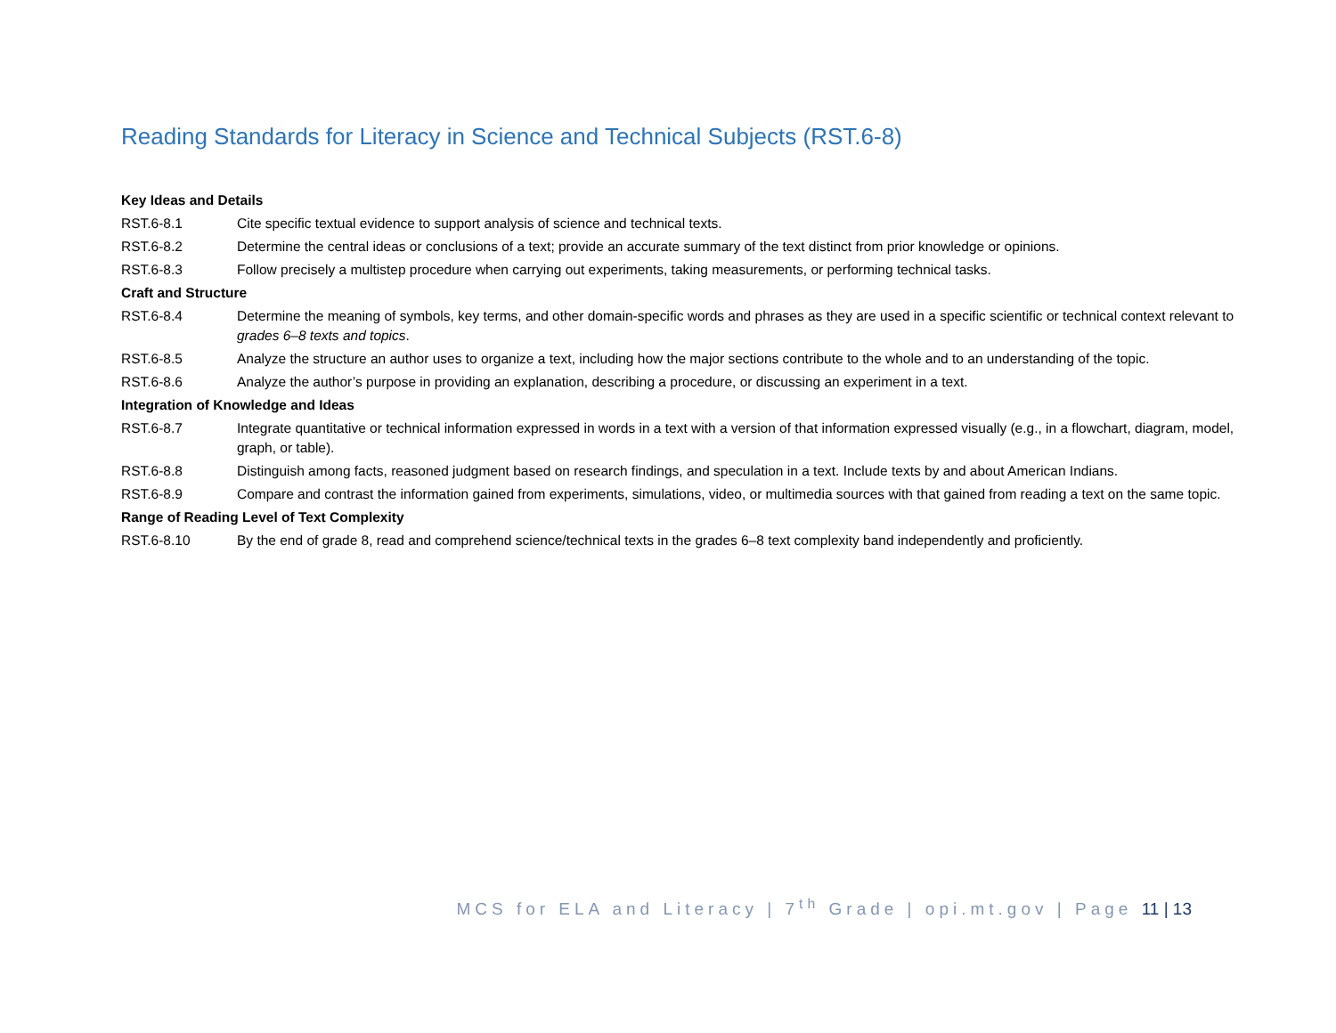Reading Standards for Literacy in Science and Technical Subjects (RST.6-8)
| Key Ideas and Details | |
| RST.6-8.1 | Cite specific textual evidence to support analysis of science and technical texts. |
| RST.6-8.2 | Determine the central ideas or conclusions of a text; provide an accurate summary of the text distinct from prior knowledge or opinions. |
| RST.6-8.3 | Follow precisely a multistep procedure when carrying out experiments, taking measurements, or performing technical tasks. |
| Craft and Structure | |
| RST.6-8.4 | Determine the meaning of symbols, key terms, and other domain-specific words and phrases as they are used in a specific scientific or technical context relevant to grades 6–8 texts and topics . |
| RST.6-8.5 | Analyze the structure an author uses to organize a text, including how the major sections contribute to the whole and to an understanding of the topic. |
| RST.6-8.6 | Analyze the author’s purpose in providing an explanation, describing a procedure, or discussing an experiment in a text. |
| Integration of Knowledge and Ideas | |
| RST.6-8.7 | Integrate quantitative or technical information expressed in words in a text with a version of that information expressed visually (e.g., in a flowchart, diagram, model, graph, or table). |
| RST.6-8.8 | Distinguish among facts, reasoned judgment based on research findings, and speculation in a text. Include texts by and about American Indians. |
| RST.6-8.9 | Compare and contrast the information gained from experiments, simulations, video, or multimedia sources with that gained from reading a text on the same topic. |
| Range of Reading Level of Text Complexity | |
| RST.6-8.10 | By the end of grade 8, read and comprehend science/technical texts in the grades 6–8 text complexity band independently and proficiently. |
MCS for ELA and Literacy | 7<sup>th</sup> Grade | opi.mt.gov | Page 11 | 13